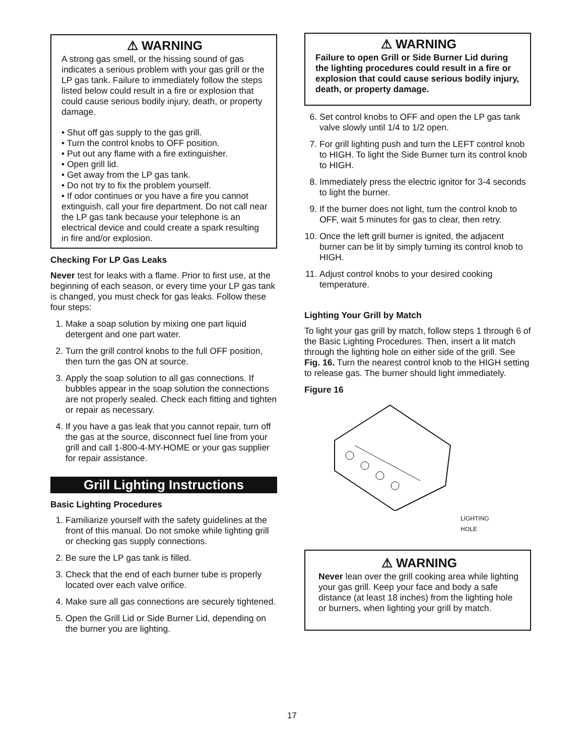⚠ WARNING
A strong gas smell, or the hissing sound of gas indicates a serious problem with your gas grill or the LP gas tank. Failure to immediately follow the steps listed below could result in a fire or explosion that could cause serious bodily injury, death, or property damage.
• Shut off gas supply to the gas grill.
• Turn the control knobs to OFF position.
• Put out any flame with a fire extinguisher.
• Open grill lid.
• Get away from the LP gas tank.
• Do not try to fix the problem yourself.
• If odor continues or you have a fire you cannot extinguish, call your fire department. Do not call near the LP gas tank because your telephone is an electrical device and could create a spark resulting in fire and/or explosion.
Checking For LP Gas Leaks
Never test for leaks with a flame. Prior to first use, at the beginning of each season, or every time your LP gas tank is changed, you must check for gas leaks. Follow these four steps:
1. Make a soap solution by mixing one part liquid detergent and one part water.
2. Turn the grill control knobs to the full OFF position, then turn the gas ON at source.
3. Apply the soap solution to all gas connections. If bubbles appear in the soap solution the connections are not properly sealed. Check each fitting and tighten or repair as necessary.
4. If you have a gas leak that you cannot repair, turn off the gas at the source, disconnect fuel line from your grill and call 1-800-4-MY-HOME or your gas supplier for repair assistance.
Grill Lighting Instructions
Basic Lighting Procedures
1. Familiarize yourself with the safety guidelines at the front of this manual. Do not smoke while lighting grill or checking gas supply connections.
2. Be sure the LP gas tank is filled.
3. Check that the end of each burner tube is properly located over each valve orifice.
4. Make sure all gas connections are securely tightened.
5. Open the Grill Lid or Side Burner Lid, depending on the burner you are lighting.
⚠ WARNING
Failure to open Grill or Side Burner Lid during the lighting procedures could result in a fire or explosion that could cause serious bodily injury, death, or property damage.
6. Set control knobs to OFF and open the LP gas tank valve slowly until 1/4 to 1/2 open.
7. For grill lighting push and turn the LEFT control knob to HIGH. To light the Side Burner turn its control knob to HIGH.
8. Immediately press the electric ignitor for 3-4 seconds to light the burner.
9. If the burner does not light, turn the control knob to OFF, wait 5 minutes for gas to clear, then retry.
10. Once the left grill burner is ignited, the adjacent burner can be lit by simply turning its control knob to HIGH.
11. Adjust control knobs to your desired cooking temperature.
Lighting Your Grill by Match
To light your gas grill by match, follow steps 1 through 6 of the Basic Lighting Procedures. Then, insert a lit match through the lighting hole on either side of the grill. See Fig. 16. Turn the nearest control knob to the HIGH setting to release gas. The burner should light immediately.
Figure 16
LIGHTING
HOLE
⚠ WARNING
Never lean over the grill cooking area while lighting your gas grill. Keep your face and body a safe distance (at least 18 inches) from the lighting hole or burners, when lighting your grill by match.
17